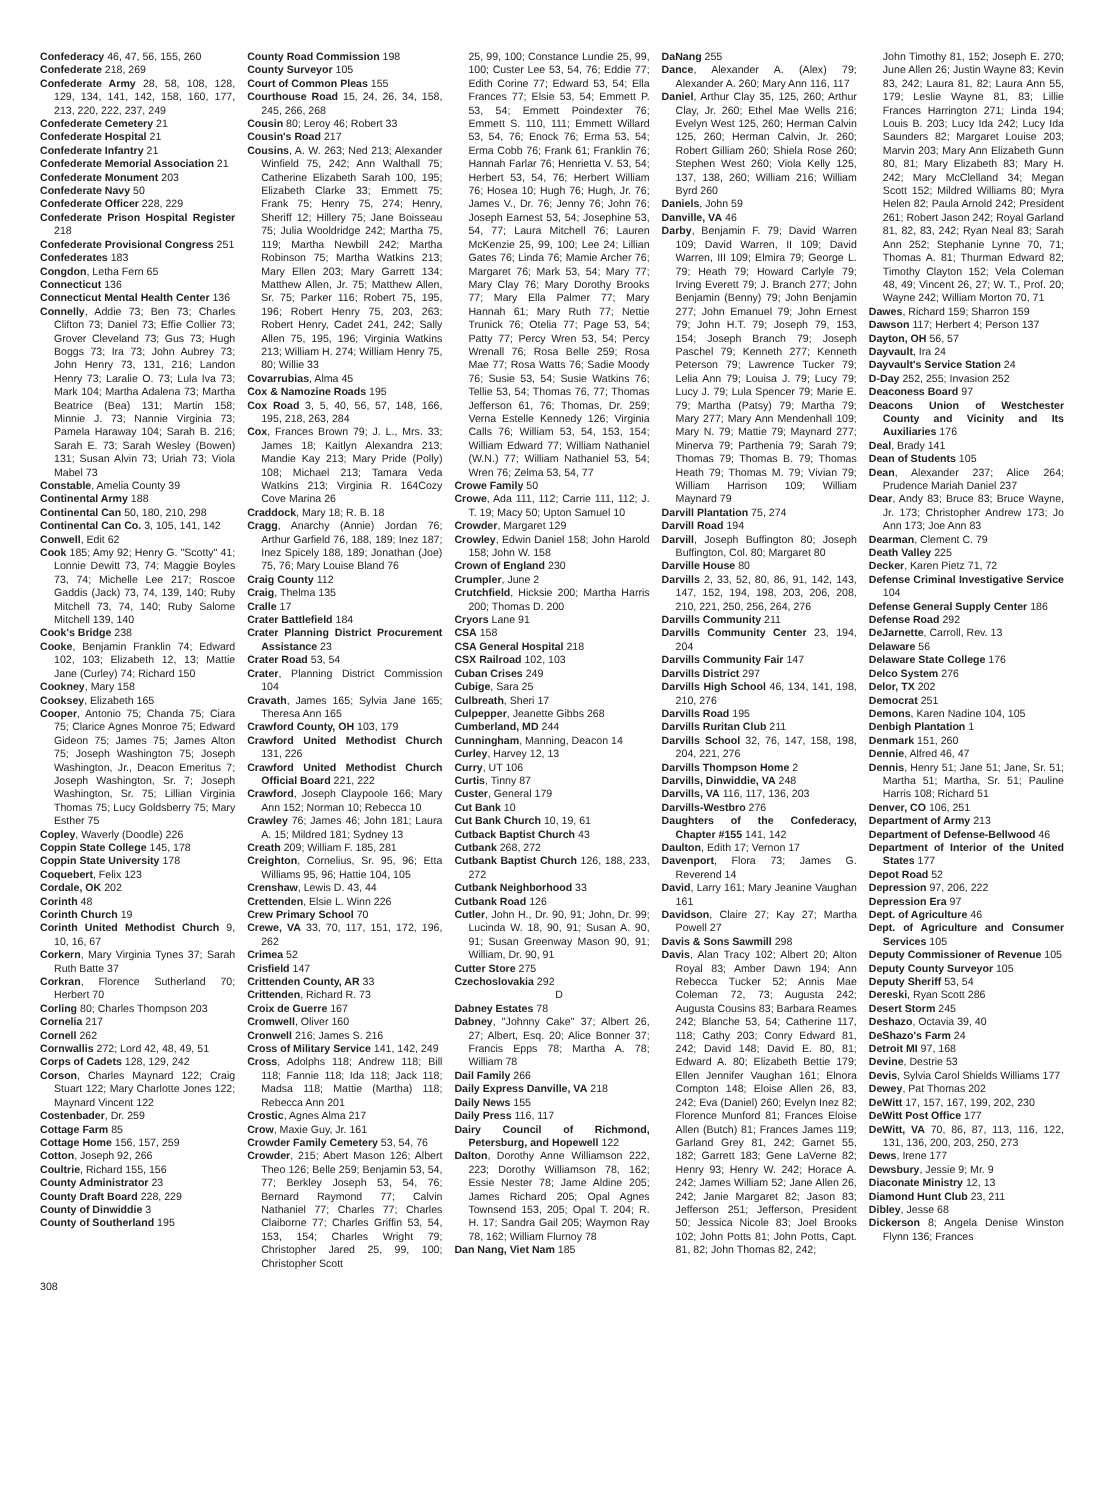Confederacy 46, 47, 56, 155, 260
Confederate 218, 269
Confederate Army 28, 58, 108, 128, 129, 134, 141, 142, 158, 160, 177, 213, 220, 222, 237, 249
Confederate Cemetery 21
Confederate Hospital 21
Confederate Infantry 21
Confederate Memorial Association 21
Confederate Monument 203
Confederate Navy 50
Confederate Officer 228, 229
Confederate Prison Hospital Register 218
Confederate Provisional Congress 251
Confederates 183
Congdon, Letha Fern 65
Connecticut 136
Connecticut Mental Health Center 136
Connelly, Addie 73; Ben 73; Charles Clifton 73; Daniel 73; Effie Collier 73; Grover Cleveland 73; Gus 73; Hugh Boggs 73; Ira 73; John Aubrey 73; John Henry 73, 131, 216; Landon Henry 73; Laralie O. 73; Lula Iva 73; Mark 104; Martha Adalena 73; Martha Beatrice (Bea) 131; Martin 158; Minnie J. 73; Nannie Virginia 73; Pamela Haraway 104; Sarah B. 216; Sarah E. 73; Sarah Wesley (Bowen) 131; Susan Alvin 73; Uriah 73; Viola Mabel 73
Constable, Amelia County 39
Continental Army 188
Continental Can 50, 180, 210, 298
Continental Can Co. 3, 105, 141, 142
Conwell, Edit 62
Cook 185; Amy 92; Henry G. "Scotty" 41; Lonnie Dewitt 73, 74; Maggie Boyles 73, 74; Michelle Lee 217; Roscoe Gaddis (Jack) 73, 74, 139, 140; Ruby Mitchell 73, 74, 140; Ruby Salome Mitchell 139, 140
Cook's Bridge 238
Cooke, Benjamin Franklin 74; Edward 102, 103; Elizabeth 12, 13; Mattie Jane (Curley) 74; Richard 150
Cookney, Mary 158
Cooksey, Elizabeth 165
Cooper, Antonio 75; Chanda 75; Ciara 75; Clarice Agnes Monroe 75; Edward Gideon 75; James 75; James Alton 75; Joseph Washington 75; Joseph Washington, Jr., Deacon Emeritus 7; Joseph Washington, Sr. 7; Joseph Washington, Sr. 75; Lillian Virginia Thomas 75; Lucy Goldsberry 75; Mary Esther 75
Copley, Waverly (Doodle) 226
Coppin State College 145, 178
Coppin State University 178
Coquebert, Felix 123
Cordale, OK 202
Corinth 48
Corinth Church 19
Corinth United Methodist Church 9, 10, 16, 67
Corkern, Mary Virginia Tynes 37; Sarah Ruth Batte 37
Corkran, Florence Sutherland 70; Herbert 70
Corling 80; Charles Thompson 203
Cornelia 217
Cornell 262
Cornwallis 272; Lord 42, 48, 49, 51
Corps of Cadets 128, 129, 242
Corson, Charles Maynard 122; Craig Stuart 122; Mary Charlotte Jones 122; Maynard Vincent 122
Costenbader, Dr. 259
Cottage Farm 85
Cottage Home 156, 157, 259
Cotton, Joseph 92, 266
Coultrie, Richard 155, 156
County Administrator 23
County Draft Board 228, 229
County of Dinwiddie 3
County of Southerland 195
County Road Commission 198
County Surveyor 105
Court of Common Pleas 155
Courthouse Road 15, 24, 26, 34, 158, 245, 266, 268
Cousin 80; Leroy 46; Robert 33
Cousin's Road 217
Cousins, A. W. 263; Ned 213; Alexander Winfield 75, 242; Ann Walthall 75; Catherine Elizabeth Sarah 100, 195; Elizabeth Clarke 33; Emmett 75; Frank 75; Henry 75, 274; Henry, Sheriff 12; Hillery 75; Jane Boisseau 75; Julia Wooldridge 242; Martha 75, 119; Martha Newbill 242; Martha Robinson 75; Martha Watkins 213; Mary Ellen 203; Mary Garrett 134; Matthew Allen, Jr. 75; Matthew Allen, Sr. 75; Parker 116; Robert 75, 195, 196; Robert Henry 75, 203, 263; Robert Henry, Cadet 241, 242; Sally Allen 75, 195, 196; Virginia Watkins 213; William H. 274; William Henry 75, 80; Willie 33
Covarrubias, Alma 45
Cox & Namozine Roads 195
Cox Road 3, 5, 40, 56, 57, 148, 166, 195, 218, 263, 284
Cox, Frances Brown 79; J. L., Mrs. 33; James 18; Kaitlyn Alexandra 213; Mandie Kay 213; Mary Pride (Polly) 108; Michael 213; Tamara Veda Watkins 213; Virginia R. 164Cozy Cove Marina 26
Craddock, Mary 18; R. B. 18
Cragg, Anarchy (Annie) Jordan 76; Arthur Garfield 76, 188, 189; Inez 187; Inez Spicely 188, 189; Jonathan (Joe) 75, 76; Mary Louise Bland 76
Craig County 112
Craig, Thelma 135
Cralle 17
Crater Battlefield 184
Crater Planning District Procurement Assistance 23
Crater Road 53, 54
Crater, Planning District Commission 104
Cravath, James 165; Sylvia Jane 165; Theresa Ann 165
Crawford County, OH 103, 179
Crawford United Methodist Church 131, 226
Crawford United Methodist Church Official Board 221, 222
Crawford, Joseph Claypoole 166; Mary Ann 152; Norman 10; Rebecca 10
Crawley 76; James 46; John 181; Laura A. 15; Mildred 181; Sydney 13
Creath 209; William F. 185, 281
Creighton, Cornelius, Sr. 95, 96; Etta Williams 95, 96; Hattie 104, 105
Crenshaw, Lewis D. 43, 44
Crettenden, Elsie L. Winn 226
Crew Primary School 70
Crewe, VA 33, 70, 117, 151, 172, 196, 262
Crimea 52
Crisfield 147
Crittenden County, AR 33
Crittenden, Richard R. 73
Croix de Guerre 167
Cromwell, Oliver 160
Cronwell 216; James S. 216
Cross of Military Service 141, 142, 249
Cross, Adolphs 118; Andrew 118; Bill 118; Fannie 118; Ida 118; Jack 118; Madsa 118; Mattie (Martha) 118; Rebecca Ann 201
Crostic, Agnes Alma 217
Crow, Maxie Guy, Jr. 161
Crowder Family Cemetery 53, 54, 76
Crowder, 215; Abert Mason 126; Albert Theo 126; Belle 259; Benjamin 53, 54, 77; Berkley Joseph 53, 54, 76; Bernard Raymond 77; Calvin Nathaniel 77; Charles 77; Charles Claiborne 77; Charles Griffin 53, 54, 153, 154; Charles Wright 79; Christopher Jared 25, 99, 100; Christopher Scott
25, 99, 100; Constance Lundie 25, 99, 100; Custer Lee 53, 54, 76; Eddie 77; Edith Corine 77; Edward 53, 54; Ella Frances 77; Elsie 53, 54; Emmett P. 53, 54; Emmett Poindexter 76; Emmett S. 110, 111; Emmett Willard 53, 54, 76; Enock 76; Erma 53, 54; Erma Cobb 76; Frank 61; Franklin 76; Hannah Farlar 76; Henrietta V. 53, 54; Herbert 53, 54, 76; Herbert William 76; Hosea 10; Hugh 76; Hugh, Jr. 76; James V., Dr. 76; Jenny 76; John 76; Joseph Earnest 53, 54; Josephine 53, 54, 77; Laura Mitchell 76; Lauren McKenzie 25, 99, 100; Lee 24; Lillian Gates 76; Linda 76; Mamie Archer 76; Margaret 76; Mark 53, 54; Mary 77; Mary Clay 76; Mary Dorothy Brooks 77; Mary Ella Palmer 77; Mary Hannah 61; Mary Ruth 77; Nettie Trunick 76; Otelia 77; Page 53, 54; Patty 77; Percy Wren 53, 54; Percy Wrenall 76; Rosa Belle 259; Rosa Mae 77; Rosa Watts 76; Sadie Moody 76; Susie 53, 54; Susie Watkins 76; Tellie 53, 54; Thomas 76, 77; Thomas Jefferson 61, 76; Thomas, Dr. 259; Verna Estelle Kennedy 126; Virginia Calls 76; William 53, 54, 153, 154; William Edward 77; William Nathaniel (W.N.) 77; William Nathaniel 53, 54; Wren 76; Zelma 53, 54, 77
Crowe Family 50
Crowe, Ada 111, 112; Carrie 111, 112; J. T. 19; Macy 50; Upton Samuel 10
Crowder, Margaret 129
Crowley, Edwin Daniel 158; John Harold 158; John W. 158
Crown of England 230
Crumpler, June 2
Crutchfield, Hicksie 200; Martha Harris 200; Thomas D. 200
Cryors Lane 91
CSA 158
CSA General Hospital 218
CSX Railroad 102, 103
Cuban Crises 249
Cubige, Sara 25
Culbreath, Sheri 17
Culpepper, Jeanette Gibbs 268
Cumberland, MD 244
Cunningham, Manning, Deacon 14
Curley, Harvey 12, 13
Curry, UT 106
Curtis, Tinny 87
Custer, General 179
Cut Bank 10
Cut Bank Church 10, 19, 61
Cutback Baptist Church 43
Cutbank 268, 272
Cutbank Baptist Church 126, 188, 233, 272
Cutbank Neighborhood 33
Cutbank Road 126
Cutler, John H., Dr. 90, 91; John, Dr. 99; Lucinda W. 18, 90, 91; Susan A. 90, 91; Susan Greenway Mason 90, 91; William, Dr. 90, 91
Cutter Store 275
Czechoslovakia 292
D
Dabney Estates 78
Dabney, "Johnny Cake" 37; Albert 26, 27; Albert, Esq. 20; Alice Bonner 37; Francis Epps 78; Martha A. 78; William 78
Dail Family 266
Daily Express Danville, VA 218
Daily News 155
Daily Press 116, 117
Dairy Council of Richmond, Petersburg, and Hopewell 122
Dalton, Dorothy Anne Williamson 222, 223; Dorothy Williamson 78, 162; Essie Nester 78; Jame Aldine 205; James Richard 205; Opal Agnes Townsend 153, 205; Opal T. 204; R. H. 17; Sandra Gail 205; Waymon Ray 78, 162; William Flurnoy 78
Dan Nang, Viet Nam 185
DaNang 255
Dance, Alexander A. (Alex) 79; Alexander A. 260; Mary Ann 116, 117
Daniel, Arthur Clay 35, 125, 260; Arthur Clay, Jr. 260; Ethel Mae Wells 216; Evelyn West 125, 260; Herman Calvin 125, 260; Herman Calvin, Jr. 260; Robert Gilliam 260; Shiela Rose 260; Stephen West 260; Viola Kelly 125, 137, 138, 260; William 216; William Byrd 260
Daniels, John 59
Danville, VA 46
Darby, Benjamin F. 79; David Warren 109; David Warren, II 109; David Warren, III 109; Elmira 79; George L. 79; Heath 79; Howard Carlyle 79; Irving Everett 79; J. Branch 277; John Benjamin (Benny) 79; John Benjamin 277; John Emanuel 79; John Ernest 79; John H.T. 79; Joseph 79, 153, 154; Joseph Branch 79; Joseph Paschel 79; Kenneth 277; Kenneth Peterson 79; Lawrence Tucker 79; Lelia Ann 79; Louisa J. 79; Lucy 79; Lucy J. 79; Lula Spencer 79; Marie E. 79; Martha (Patsy) 79; Martha 79; Mary 277; Mary Ann Mendenhall 109; Mary N. 79; Mattie 79; Maynard 277; Minerva 79; Parthenia 79; Sarah 79; Thomas 79; Thomas B. 79; Thomas Heath 79; Thomas M. 79; Vivian 79; William Harrison 109; William Maynard 79
Darvill Plantation 75, 274
Darvill Road 194
Darvill, Joseph Buffington 80; Joseph Buffington, Col. 80; Margaret 80
Darville House 80
Darvills 2, 33, 52, 80, 86, 91, 142, 143, 147, 152, 194, 198, 203, 206, 208, 210, 221, 250, 256, 264, 276
Darvills Community 211
Darvills Community Center 23, 194, 204
Darvills Community Fair 147
Darvills District 297
Darvills High School 46, 134, 141, 198, 210, 276
Darvills Road 195
Darvills Ruritan Club 211
Darvills School 32, 76, 147, 158, 198, 204, 221, 276
Darvills Thompson Home 2
Darvills, Dinwiddie, VA 248
Darvills, VA 116, 117, 136, 203
Darvills-Westbro 276
Daughters of the Confederacy, Chapter #155 141, 142
Daulton, Edith 17; Vernon 17
Davenport, Flora 73; James G. Reverend 14
David, Larry 161; Mary Jeanine Vaughan 161
Davidson, Claire 27; Kay 27; Martha Powell 27
Davis & Sons Sawmill 298
Davis, Alan Tracy 102; Albert 20; Alton Royal 83; Amber Dawn 194; Ann Rebecca Tucker 52; Annis Mae Coleman 72, 73; Augusta 242; Augusta Cousins 83; Barbara Reames 242; Blanche 53, 54; Catherine 117, 118; Cathy 203; Conry Edward 81, 242; David 148; David E. 80, 81; Edward A. 80; Elizabeth Bettie 179; Ellen Jennifer Vaughan 161; Elnora Compton 148; Eloise Allen 26, 83, 242; Eva (Daniel) 260; Evelyn Inez 82; Florence Munford 81; Frances Eloise Allen (Butch) 81; Frances James 119; Garland Grey 81, 242; Garnet 55, 182; Garrett 183; Gene LaVerne 82; Henry 93; Henry W. 242; Horace A. 242; James William 52; Jane Allen 26, 242; Janie Margaret 82; Jason 83; Jefferson 251; Jefferson, President 50; Jessica Nicole 83; Joel Brooks 102; John Potts 81; John Potts, Capt. 81, 82; John Thomas 82, 242;
John Timothy 81, 152; Joseph E. 270; June Allen 26; Justin Wayne 83; Kevin 83, 242; Laura 81, 82; Laura Ann 55, 179; Leslie Wayne 81, 83; Lillie Frances Harrington 271; Linda 194; Louis B. 203; Lucy Ida 242; Lucy Ida Saunders 82; Margaret Louise 203; Marvin 203; Mary Ann Elizabeth Gunn 80, 81; Mary Elizabeth 83; Mary H. 242; Mary McClelland 34; Megan Scott 152; Mildred Williams 80; Myra Helen 82; Paula Arnold 242; President 261; Robert Jason 242; Royal Garland 81, 82, 83, 242; Ryan Neal 83; Sarah Ann 252; Stephanie Lynne 70, 71; Thomas A. 81; Thurman Edward 82; Timothy Clayton 152; Vela Coleman 48, 49; Vincent 26, 27; W. T., Prof. 20; Wayne 242; William Morton 70, 71
Dawes, Richard 159; Sharron 159
Dawson 117; Herbert 4; Person 137
Dayton, OH 56, 57
Dayvault, Ira 24
Dayvault's Service Station 24
D-Day 252, 255; Invasion 252
Deaconess Board 97
Deacons Union of Westchester County and Vicinity and Its Auxiliaries 176
Deal, Brady 141
Dean of Students 105
Dean, Alexander 237; Alice 264; Prudence Mariah Daniel 237
Dear, Andy 83; Bruce 83; Bruce Wayne, Jr. 173; Christopher Andrew 173; Jo Ann 173; Joe Ann 83
Dearman, Clement C. 79
Death Valley 225
Decker, Karen Pietz 71, 72
Defense Criminal Investigative Service 104
Defense General Supply Center 186
Defense Road 292
DeJarnette, Carroll, Rev. 13
Delaware 56
Delaware State College 176
Delco System 276
Delor, TX 202
Democrat 251
Demons, Karen Nadine 104, 105
Denbigh Plantation 1
Denmark 151, 260
Dennie, Alfred 46, 47
Dennis, Henry 51; Jane 51; Jane, Sr. 51; Martha 51; Martha, Sr. 51; Pauline Harris 108; Richard 51
Denver, CO 106, 251
Department of Army 213
Department of Defense-Bellwood 46
Department of Interior of the United States 177
Depot Road 52
Depression 97, 206, 222
Depression Era 97
Dept. of Agriculture 46
Dept. of Agriculture and Consumer Services 105
Deputy Commissioner of Revenue 105
Deputy County Surveyor 105
Deputy Sheriff 53, 54
Dereski, Ryan Scott 286
Desert Storm 245
Deshazo, Octavia 39, 40
DeShazo's Farm 24
Detroit MI 97, 168
Devine, Destrie 53
Devis, Sylvia Carol Shields Williams 177
Dewey, Pat Thomas 202
DeWitt 17, 157, 167, 199, 202, 230
DeWitt Post Office 177
DeWitt, VA 70, 86, 87, 113, 116, 122, 131, 136, 200, 203, 250, 273
Dews, Irene 177
Dewsbury, Jessie 9; Mr. 9
Diaconate Ministry 12, 13
Diamond Hunt Club 23, 211
Dibley, Jesse 68
Dickerson 8; Angela Denise Winston Flynn 136; Frances
308